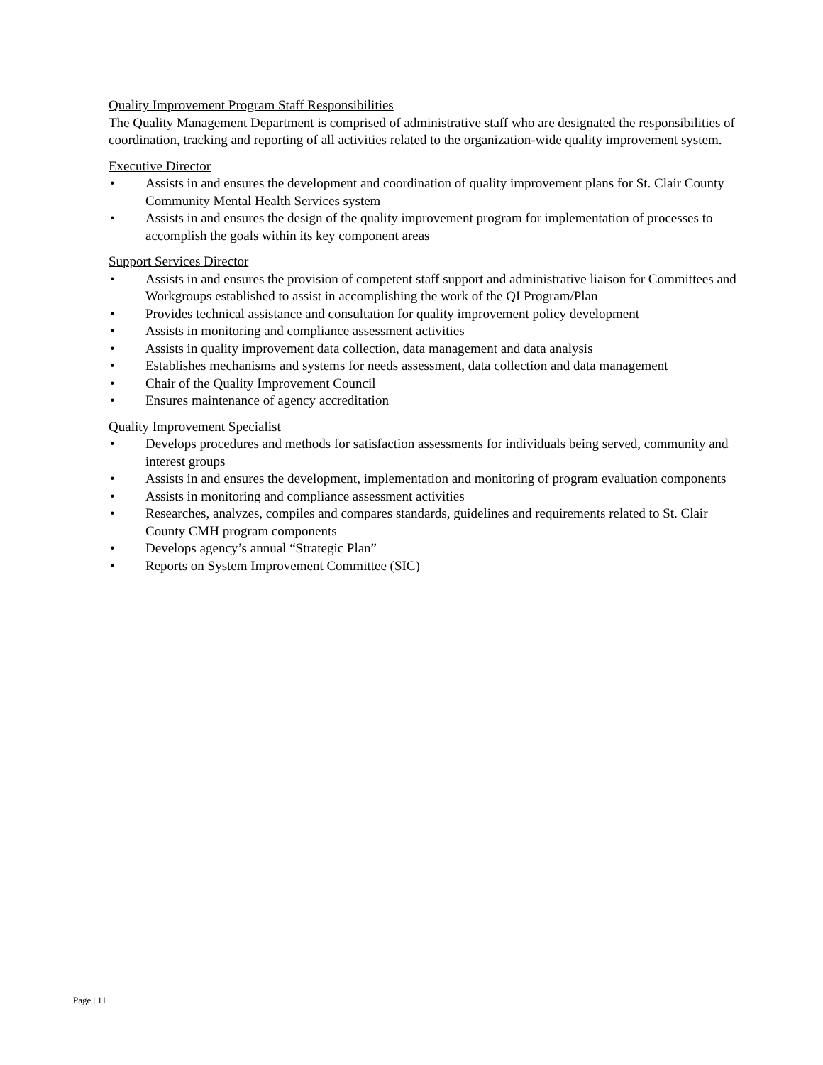Quality Improvement Program Staff Responsibilities
The Quality Management Department is comprised of administrative staff who are designated the responsibilities of coordination, tracking and reporting of all activities related to the organization-wide quality improvement system.
Executive Director
• Assists in and ensures the development and coordination of quality improvement plans for St. Clair County Community Mental Health Services system
• Assists in and ensures the design of the quality improvement program for implementation of processes to accomplish the goals within its key component areas
Support Services Director
• Assists in and ensures the provision of competent staff support and administrative liaison for Committees and Workgroups established to assist in accomplishing the work of the QI Program/Plan
• Provides technical assistance and consultation for quality improvement policy development
• Assists in monitoring and compliance assessment activities
• Assists in quality improvement data collection, data management and data analysis
• Establishes mechanisms and systems for needs assessment, data collection and data management
• Chair of the Quality Improvement Council
• Ensures maintenance of agency accreditation
Quality Improvement Specialist
• Develops procedures and methods for satisfaction assessments for individuals being served, community and interest groups
• Assists in and ensures the development, implementation and monitoring of program evaluation components
• Assists in monitoring and compliance assessment activities
• Researches, analyzes, compiles and compares standards, guidelines and requirements related to St. Clair County CMH program components
• Develops agency’s annual “Strategic Plan”
• Reports on System Improvement Committee (SIC)
Page | 11